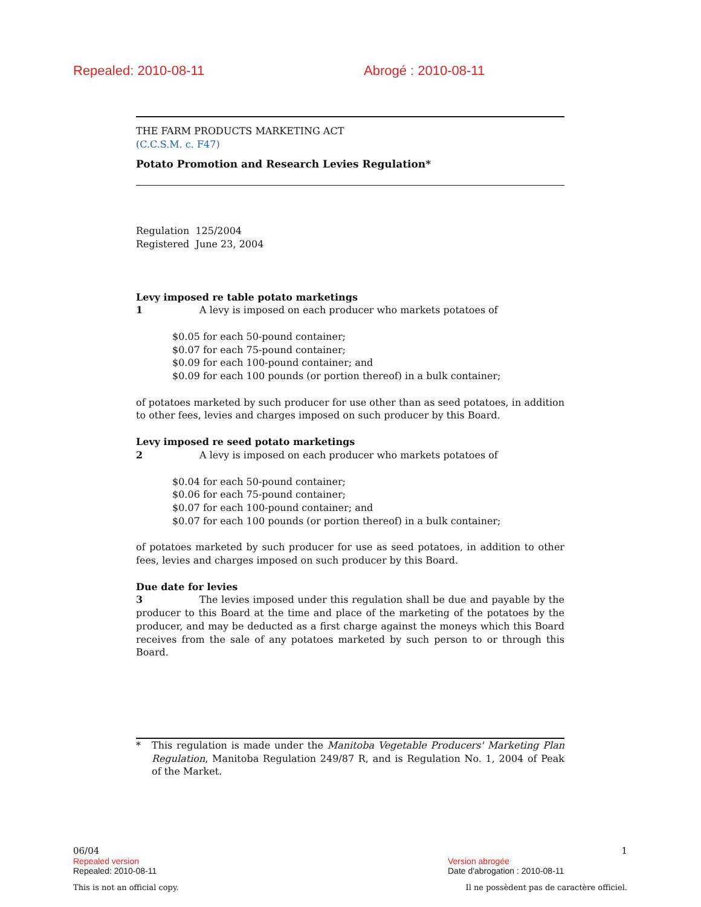Repealed: 2010-08-11 Abrogé : 2010-08-11
THE FARM PRODUCTS MARKETING ACT
(C.C.S.M. c. F47)
Potato Promotion and Research Levies Regulation*
Regulation 125/2004
Registered June 23, 2004
Levy imposed re table potato marketings
1 A levy is imposed on each producer who markets potatoes of
$0.05 for each 50-pound container;
$0.07 for each 75-pound container;
$0.09 for each 100-pound container; and
$0.09 for each 100 pounds (or portion thereof) in a bulk container;
of potatoes marketed by such producer for use other than as seed potatoes, in addition to other fees, levies and charges imposed on such producer by this Board.
Levy imposed re seed potato marketings
2 A levy is imposed on each producer who markets potatoes of
$0.04 for each 50-pound container;
$0.06 for each 75-pound container;
$0.07 for each 100-pound container; and
$0.07 for each 100 pounds (or portion thereof) in a bulk container;
of potatoes marketed by such producer for use as seed potatoes, in addition to other fees, levies and charges imposed on such producer by this Board.
Due date for levies
3 The levies imposed under this regulation shall be due and payable by the producer to this Board at the time and place of the marketing of the potatoes by the producer, and may be deducted as a first charge against the moneys which this Board receives from the sale of any potatoes marketed by such person to or through this Board.
* This regulation is made under the Manitoba Vegetable Producers' Marketing Plan Regulation, Manitoba Regulation 249/87 R, and is Regulation No. 1, 2004 of Peak of the Market.
06/04 1
Repealed version Version abrogée
Repealed: 2010-08-11 Date d'abrogation : 2010-08-11
This is not an official copy. Il ne possèdent pas de caractère officiel.